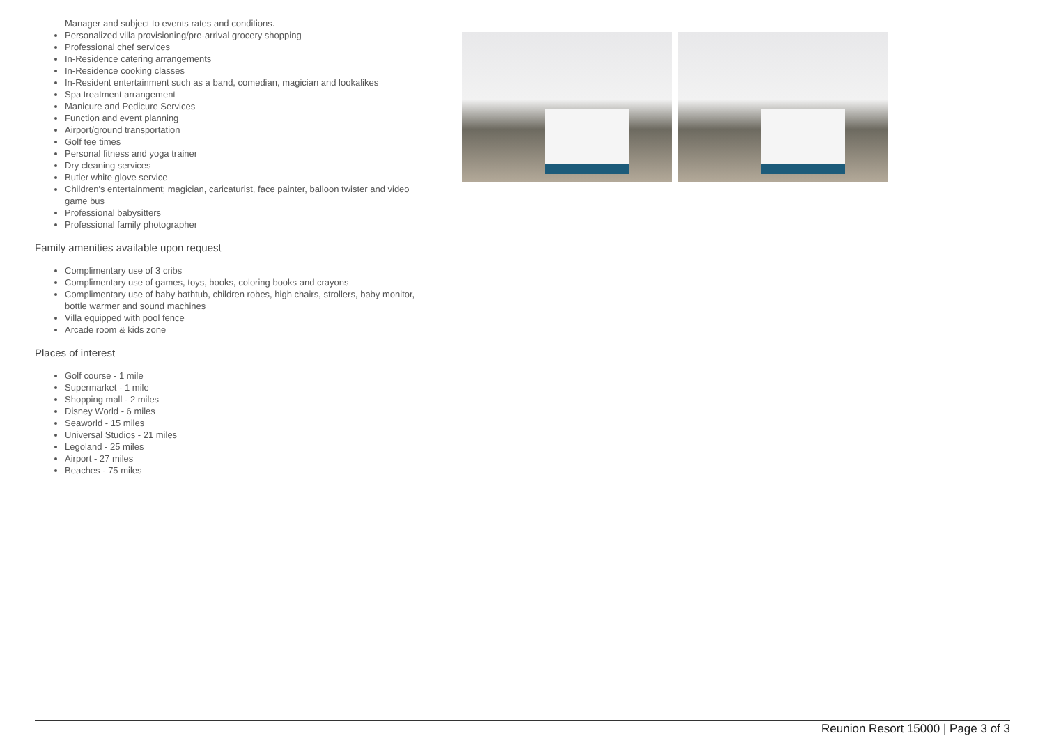Manager and subject to events rates and conditions.
Personalized villa provisioning/pre-arrival grocery shopping
Professional chef services
In-Residence catering arrangements
In-Residence cooking classes
In-Resident entertainment such as a band, comedian, magician and lookalikes
Spa treatment arrangement
Manicure and Pedicure Services
Function and event planning
Airport/ground transportation
Golf tee times
Personal fitness and yoga trainer
Dry cleaning services
Butler white glove service
Children's entertainment; magician, caricaturist, face painter, balloon twister and video game bus
Professional babysitters
Professional family photographer
Family amenities available upon request
Complimentary use of 3 cribs
Complimentary use of games, toys, books, coloring books and crayons
Complimentary use of baby bathtub, children robes, high chairs, strollers, baby monitor, bottle warmer and sound machines
Villa equipped with pool fence
Arcade room & kids zone
Places of interest
Golf course - 1 mile
Supermarket - 1 mile
Shopping mall - 2 miles
Disney World - 6 miles
Seaworld - 15 miles
Universal Studios - 21 miles
Legoland - 25 miles
Airport - 27 miles
Beaches - 75 miles
Reunion Resort 15000 | Page 3 of 3